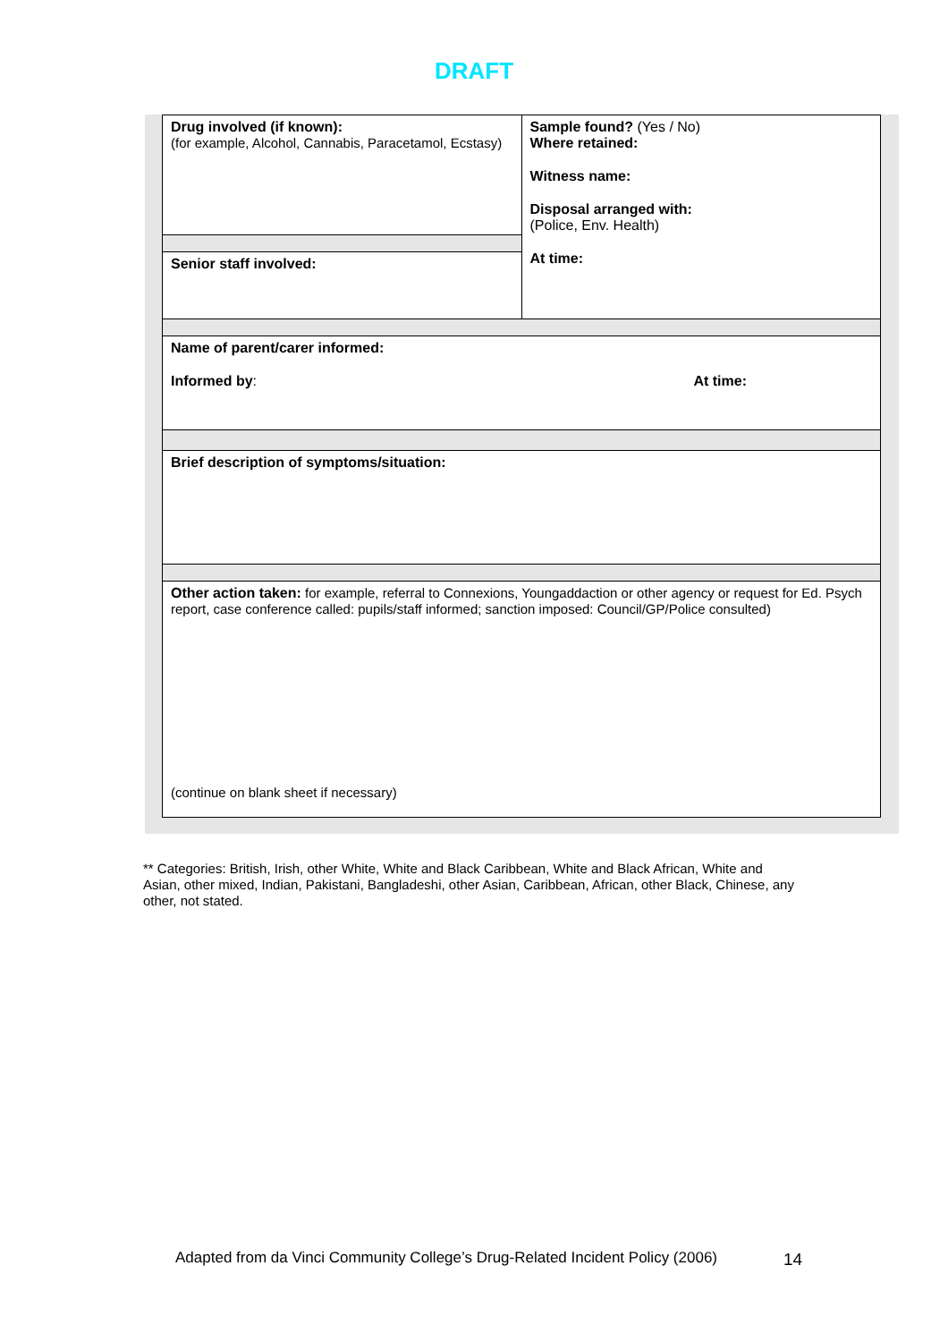DRAFT
| Drug involved (if known): (for example, Alcohol, Cannabis, Paracetamol, Ecstasy) | Sample found? (Yes / No) Where retained: Witness name: Disposal arranged with: (Police, Env. Health) At time: |
| Senior staff involved: | |
| Name of parent/carer informed: Informed by : At time: | |
| Brief description of symptoms/situation: | |
| Other action taken: for example, referral to Connexions, Youngaddaction or other agency or request for Ed. Psych report, case conference called: pupils/staff informed; sanction imposed: Council/GP/Police consulted) (continue on blank sheet if necessary) | |
** Categories: British, Irish, other White, White and Black Caribbean, White and Black African, White and Asian, other mixed, Indian, Pakistani, Bangladeshi, other Asian, Caribbean, African, other Black, Chinese, any other, not stated.
Adapted from da Vinci Community College’s Drug-Related Incident Policy (2006)
14